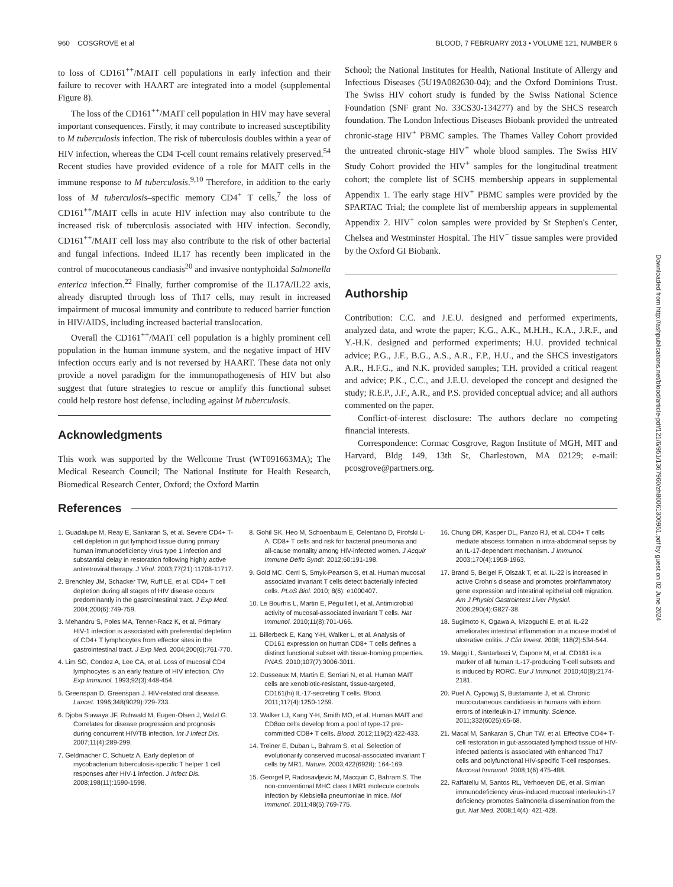960 COSGROVE et al BLOOD, 7 FEBRUARY 2013 • VOLUME 121, NUMBER 6
to loss of CD161<sup>++</sup>/MAIT cell populations in early infection and their failure to recover with HAART are integrated into a model (supplemental Figure 8).
The loss of the CD161<sup>++</sup>/MAIT cell population in HIV may have several important consequences. Firstly, it may contribute to increased susceptibility to M tuberculosis infection. The risk of tuberculosis doubles within a year of HIV infection, whereas the CD4 T-cell count remains relatively preserved.<sup>54</sup> Recent studies have provided evidence of a role for MAIT cells in the immune response to M tuberculosis.<sup>9,10</sup> Therefore, in addition to the early loss of M tuberculosis–specific memory CD4<sup>+</sup> T cells,<sup>7</sup> the loss of CD161<sup>++</sup>/MAIT cells in acute HIV infection may also contribute to the increased risk of tuberculosis associated with HIV infection. Secondly, CD161<sup>++</sup>/MAIT cell loss may also contribute to the risk of other bacterial and fungal infections. Indeed IL17 has recently been implicated in the control of mucocutaneous candiasis<sup>20</sup> and invasive nontyphoidal Salmonella enterica infection.<sup>22</sup> Finally, further compromise of the IL17A/IL22 axis, already disrupted through loss of Th17 cells, may result in increased impairment of mucosal immunity and contribute to reduced barrier function in HIV/AIDS, including increased bacterial translocation.
Overall the CD161<sup>++</sup>/MAIT cell population is a highly prominent cell population in the human immune system, and the negative impact of HIV infection occurs early and is not reversed by HAART. These data not only provide a novel paradigm for the immunopathogenesis of HIV but also suggest that future strategies to rescue or amplify this functional subset could help restore host defense, including against M tuberculosis.
Acknowledgments
This work was supported by the Wellcome Trust (WT091663MA); The Medical Research Council; The National Institute for Health Research, Biomedical Research Center, Oxford; the Oxford Martin
School; the National Institutes for Health, National Institute of Allergy and Infectious Diseases (5U19A082630-04); and the Oxford Dominions Trust. The Swiss HIV cohort study is funded by the Swiss National Science Foundation (SNF grant No. 33CS30-134277) and by the SHCS research foundation. The London Infectious Diseases Biobank provided the untreated chronic-stage HIV<sup>+</sup> PBMC samples. The Thames Valley Cohort provided the untreated chronic-stage HIV<sup>+</sup> whole blood samples. The Swiss HIV Study Cohort provided the HIV<sup>+</sup> samples for the longitudinal treatment cohort; the complete list of SCHS membership appears in supplemental Appendix 1. The early stage HIV<sup>+</sup> PBMC samples were provided by the SPARTAC Trial; the complete list of membership appears in supplemental Appendix 2. HIV<sup>+</sup> colon samples were provided by St Stephen's Center, Chelsea and Westminster Hospital. The HIV<sup>−</sup> tissue samples were provided by the Oxford GI Biobank.
Authorship
Contribution: C.C. and J.E.U. designed and performed experiments, analyzed data, and wrote the paper; K.G., A.K., M.H.H., K.A., J.R.F., and Y.-H.K. designed and performed experiments; H.U. provided technical advice; P.G., J.F., B.G., A.S., A.R., F.P., H.U., and the SHCS investigators A.R., H.F.G., and N.K. provided samples; T.H. provided a critical reagent and advice; P.K., C.C., and J.E.U. developed the concept and designed the study; R.E.P., J.F., A.R., and P.S. provided conceptual advice; and all authors commented on the paper.
Conflict-of-interest disclosure: The authors declare no competing financial interests.
Correspondence: Cormac Cosgrove, Ragon Institute of MGH, MIT and Harvard, Bldg 149, 13th St, Charlestown, MA 02129; e-mail: pcosgrove@partners.org.
References
1. Guadalupe M, Reay E, Sankaran S, et al. Severe CD4+ T-cell depletion in gut lymphoid tissue during primary human immunodeficiency virus type 1 infection and substantial delay in restoration following highly active antiretroviral therapy. J Virol. 2003;77(21):11708-11717.
2. Brenchley JM, Schacker TW, Ruff LE, et al. CD4+ T cell depletion during all stages of HIV disease occurs predominantly in the gastrointestinal tract. J Exp Med. 2004;200(6):749-759.
3. Mehandru S, Poles MA, Tenner-Racz K, et al. Primary HIV-1 infection is associated with preferential depletion of CD4+ T lymphocytes from effector sites in the gastrointestinal tract. J Exp Med. 2004;200(6):761-770.
4. Lim SG, Condez A, Lee CA, et al. Loss of mucosal CD4 lymphocytes is an early feature of HIV infection. Clin Exp Immunol. 1993;92(3):448-454.
5. Greenspan D, Greenspan J. HIV-related oral disease. Lancet. 1996;348(9029):729-733.
6. Djoba Siawaya JF, Ruhwald M, Eugen-Olsen J, Walzl G. Correlates for disease progression and prognosis during concurrent HIV/TB infection. Int J Infect Dis. 2007;11(4):289-299.
7. Geldmacher C, Schuetz A. Early depletion of mycobacterium tuberculosis-specific T helper 1 cell responses after HIV-1 infection. J Infect Dis. 2008;198(11):1590-1598.
8. Gohil SK, Heo M, Schoenbaum E, Celentano D, Pirofski L-A. CD8+ T cells and risk for bacterial pneumonia and all-cause mortality among HIV-infected women. J Acquir Immune Defic Syndr. 2012;60:191-198.
9. Gold MC, Cerri S, Smyk-Pearson S, et al. Human mucosal associated invariant T cells detect bacterially infected cells. PLoS Biol. 2010; 8(6): e1000407.
10. Le Bourhis L, Martin E, Péguillet I, et al. Antimicrobial activity of mucosal-associated invariant T cells. Nat Immunol. 2010;11(8):701-U66.
11. Billerbeck E, Kang Y-H, Walker L, et al. Analysis of CD161 expression on human CD8+ T cells defines a distinct functional subset with tissue-homing properties. PNAS. 2010;107(7):3006-3011.
12. Dusseaux M, Martin E, Serriari N, et al. Human MAIT cells are xenobiotic-resistant, tissue-targeted, CD161(hi) IL-17-secreting T cells. Blood. 2011;117(4):1250-1259.
13. Walker LJ, Kang Y-H, Smith MO, et al. Human MAIT and CD8αα cells develop from a pool of type-17 pre-committed CD8+ T cells. Blood. 2012;119(2):422-433.
14. Treiner E, Duban L, Bahram S, et al. Selection of evolutionarily conserved mucosal-associated invariant T cells by MR1. Nature. 2003;422(6928): 164-169.
15. Georgel P, Radosavljevic M, Macquin C, Bahram S. The non-conventional MHC class I MR1 molecule controls infection by Klebsiella pneumoniae in mice. Mol Immunol. 2011;48(5):769-775.
16. Chung DR, Kasper DL, Panzo RJ, et al. CD4+ T cells mediate abscess formation in intra-abdominal sepsis by an IL-17-dependent mechanism. J Immunol. 2003;170(4):1958-1963.
17. Brand S, Beigel F, Olszak T, et al. IL-22 is increased in active Crohn's disease and promotes proinflammatory gene expression and intestinal epithelial cell migration. Am J Physiol Gastrointest Liver Physiol. 2006;290(4):G827-38.
18. Sugimoto K, Ogawa A, Mizoguchi E, et al. IL-22 ameliorates intestinal inflammation in a mouse model of ulcerative colitis. J Clin Invest. 2008; 118(2):534-544.
19. Maggi L, Santarlasci V, Capone M, et al. CD161 is a marker of all human IL-17-producing T-cell subsets and is induced by RORC. Eur J Immunol. 2010;40(8):2174-2181.
20. Puel A, Cypowyj S, Bustamante J, et al. Chronic mucocutaneous candidiasis in humans with inborn errors of interleukin-17 immunity. Science. 2011;332(6025):65-68.
21. Macal M, Sankaran S, Chun TW, et al. Effective CD4+ T-cell restoration in gut-associated lymphoid tissue of HIV-infected patients is associated with enhanced Th17 cells and polyfunctional HIV-specific T-cell responses. Mucosal Immunol. 2008;1(6):475-488.
22. Raffatellu M, Santos RL, Verhoeven DE, et al. Simian immunodeficiency virus-induced mucosal interleukin-17 deficiency promotes Salmonella dissemination from the gut. Nat Med. 2008;14(4): 421-428.
Downloaded from http://ashpublications.net/blood/article-pdf/121/6/951/1367960/zh80061300951.pdf by guest on 02 June 2024